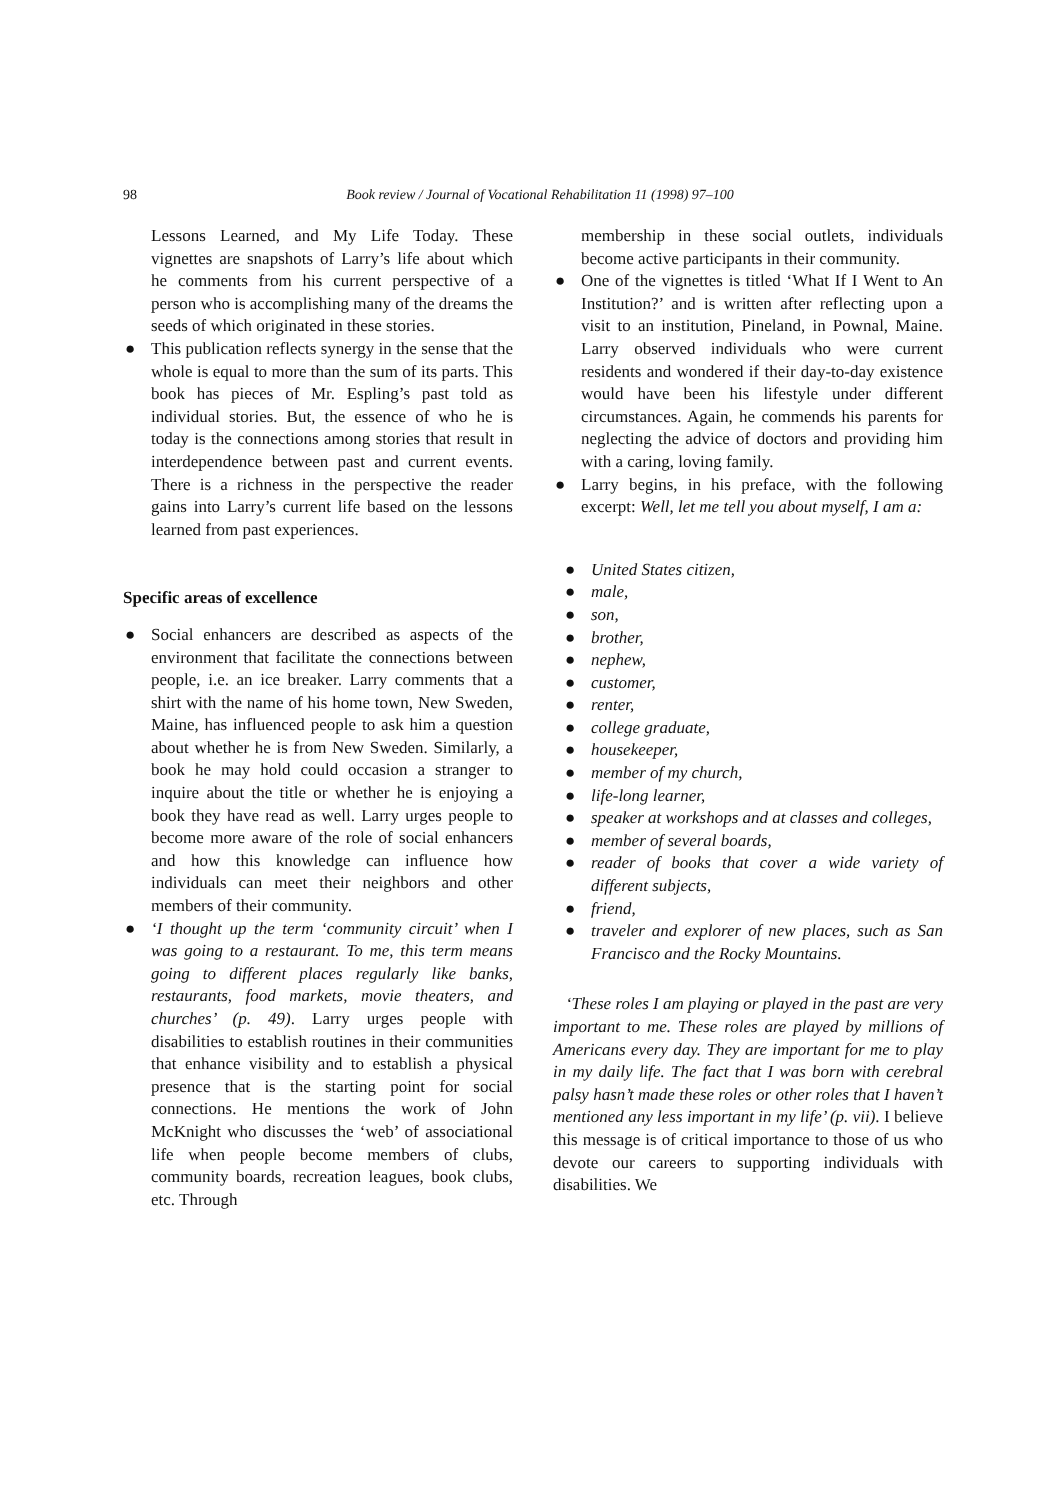98
Book review / Journal of Vocational Rehabilitation 11 (1998) 97–100
Lessons Learned, and My Life Today. These vignettes are snapshots of Larry’s life about which he comments from his current perspective of a person who is accomplishing many of the dreams the seeds of which originated in these stories.
● This publication reflects synergy in the sense that the whole is equal to more than the sum of its parts. This book has pieces of Mr. Espling’s past told as individual stories. But, the essence of who he is today is the connections among stories that result in interdependence between past and current events. There is a richness in the perspective the reader gains into Larry’s current life based on the lessons learned from past experiences.
Specific areas of excellence
● Social enhancers are described as aspects of the environment that facilitate the connections between people, i.e. an ice breaker. Larry comments that a shirt with the name of his home town, New Sweden, Maine, has influenced people to ask him a question about whether he is from New Sweden. Similarly, a book he may hold could occasion a stranger to inquire about the title or whether he is enjoying a book they have read as well. Larry urges people to become more aware of the role of social enhancers and how this knowledge can influence how individuals can meet their neighbors and other members of their community.
● ‘I thought up the term ‘community circuit’ when I was going to a restaurant. To me, this term means going to different places regularly like banks, restaurants, food markets, movie theaters, and churches’ (p. 49). Larry urges people with disabilities to establish routines in their communities that enhance visibility and to establish a physical presence that is the starting point for social connections. He mentions the work of John McKnight who discusses the ‘web’ of associational life when people become members of clubs, community boards, recreation leagues, book clubs, etc. Through
membership in these social outlets, individuals become active participants in their community.
● One of the vignettes is titled ‘What If I Went to An Institution?’ and is written after reflecting upon a visit to an institution, Pineland, in Pownal, Maine. Larry observed individuals who were current residents and wondered if their day-to-day existence would have been his lifestyle under different circumstances. Again, he commends his parents for neglecting the advice of doctors and providing him with a caring, loving family.
● Larry begins, in his preface, with the following excerpt: Well, let me tell you about myself, I am a:
● United States citizen,
● male,
● son,
● brother,
● nephew,
● customer,
● renter,
● college graduate,
● housekeeper,
● member of my church,
● life-long learner,
● speaker at workshops and at classes and colleges,
● member of several boards,
● reader of books that cover a wide variety of different subjects,
● friend,
● traveler and explorer of new places, such as San Francisco and the Rocky Mountains.
‘These roles I am playing or played in the past are very important to me. These roles are played by millions of Americans every day. They are important for me to play in my daily life. The fact that I was born with cerebral palsy hasn’t made these roles or other roles that I haven’t mentioned any less important in my life’ (p. vii). I believe this message is of critical importance to those of us who devote our careers to supporting individuals with disabilities. We